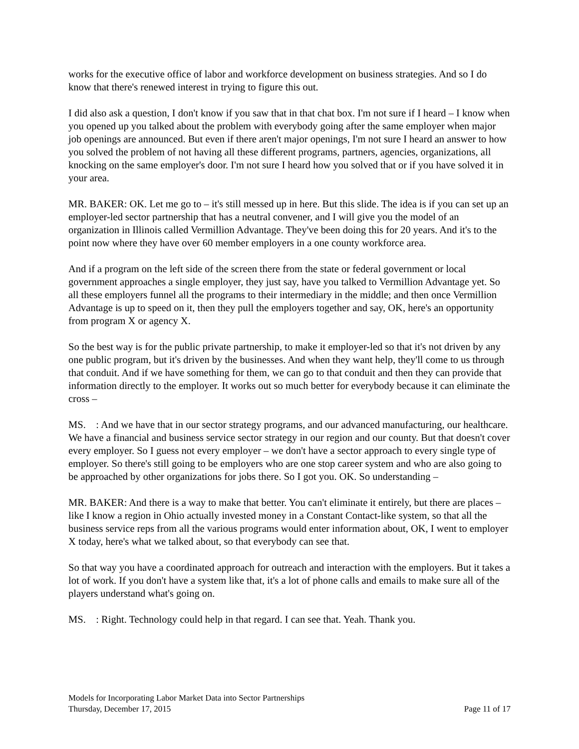works for the executive office of labor and workforce development on business strategies. And so I do know that there's renewed interest in trying to figure this out.
I did also ask a question, I don't know if you saw that in that chat box. I'm not sure if I heard – I know when you opened up you talked about the problem with everybody going after the same employer when major job openings are announced. But even if there aren't major openings, I'm not sure I heard an answer to how you solved the problem of not having all these different programs, partners, agencies, organizations, all knocking on the same employer's door. I'm not sure I heard how you solved that or if you have solved it in your area.
MR. BAKER: OK. Let me go to – it's still messed up in here. But this slide. The idea is if you can set up an employer-led sector partnership that has a neutral convener, and I will give you the model of an organization in Illinois called Vermillion Advantage. They've been doing this for 20 years. And it's to the point now where they have over 60 member employers in a one county workforce area.
And if a program on the left side of the screen there from the state or federal government or local government approaches a single employer, they just say, have you talked to Vermillion Advantage yet. So all these employers funnel all the programs to their intermediary in the middle; and then once Vermillion Advantage is up to speed on it, then they pull the employers together and say, OK, here's an opportunity from program X or agency X.
So the best way is for the public private partnership, to make it employer-led so that it's not driven by any one public program, but it's driven by the businesses. And when they want help, they'll come to us through that conduit. And if we have something for them, we can go to that conduit and then they can provide that information directly to the employer. It works out so much better for everybody because it can eliminate the cross –
MS. : And we have that in our sector strategy programs, and our advanced manufacturing, our healthcare. We have a financial and business service sector strategy in our region and our county. But that doesn't cover every employer. So I guess not every employer – we don't have a sector approach to every single type of employer. So there's still going to be employers who are one stop career system and who are also going to be approached by other organizations for jobs there. So I got you. OK. So understanding –
MR. BAKER: And there is a way to make that better. You can't eliminate it entirely, but there are places – like I know a region in Ohio actually invested money in a Constant Contact-like system, so that all the business service reps from all the various programs would enter information about, OK, I went to employer X today, here's what we talked about, so that everybody can see that.
So that way you have a coordinated approach for outreach and interaction with the employers. But it takes a lot of work. If you don't have a system like that, it's a lot of phone calls and emails to make sure all of the players understand what's going on.
MS. : Right. Technology could help in that regard. I can see that. Yeah. Thank you.
Models for Incorporating Labor Market Data into Sector Partnerships
Thursday, December 17, 2015 Page 11 of 17